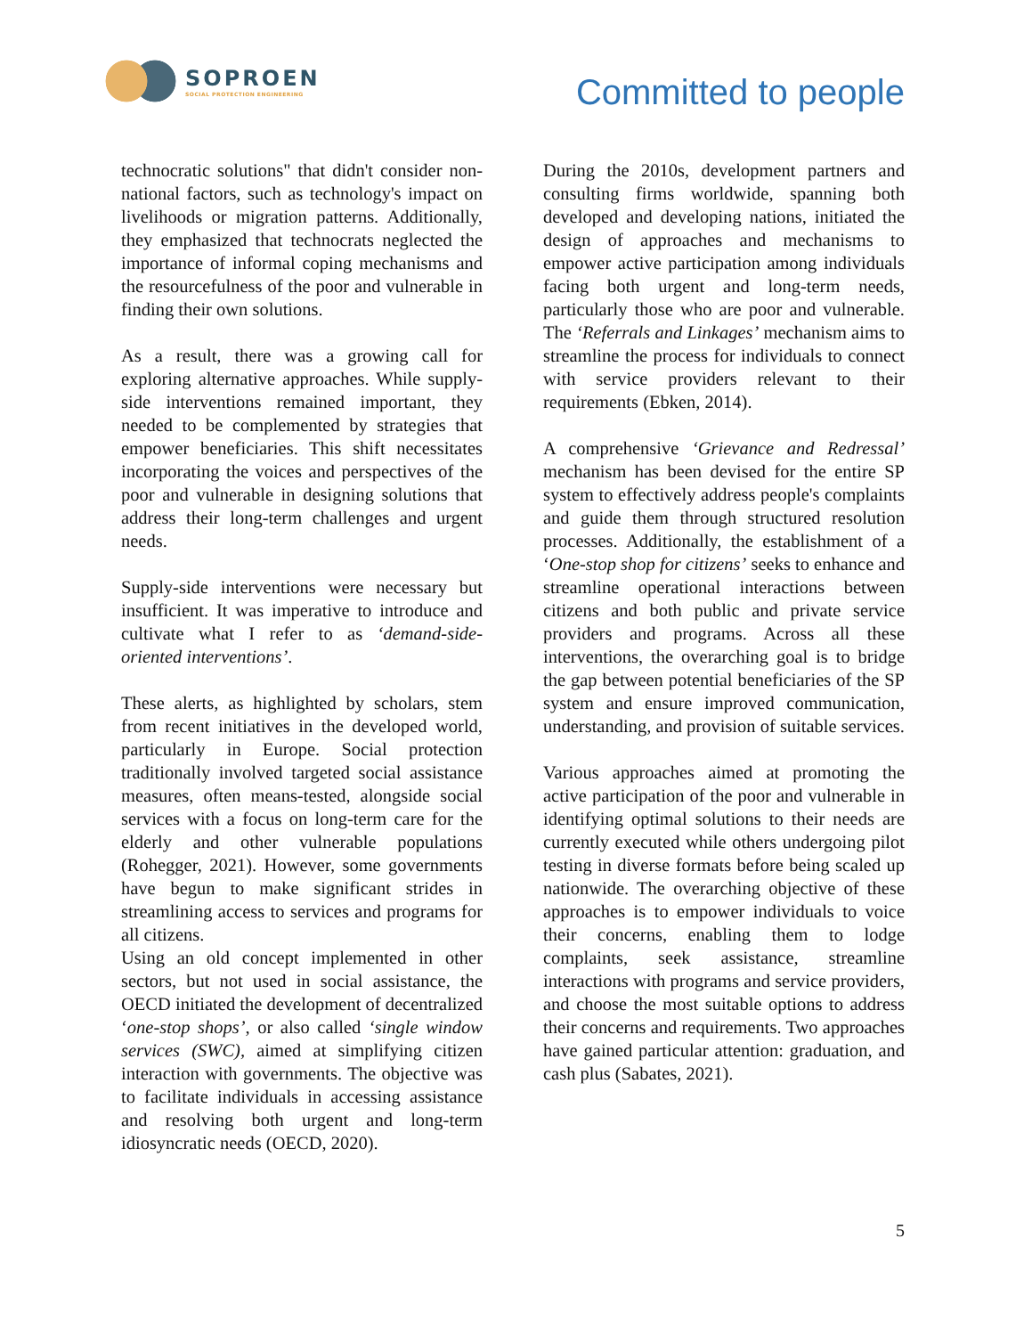SOPROEN
SOCIAL PROTECTION ENGINEERING
Committed to people
technocratic solutions" that didn't consider non-national factors, such as technology's impact on livelihoods or migration patterns. Additionally, they emphasized that technocrats neglected the importance of informal coping mechanisms and the resourcefulness of the poor and vulnerable in finding their own solutions.
As a result, there was a growing call for exploring alternative approaches. While supply-side interventions remained important, they needed to be complemented by strategies that empower beneficiaries. This shift necessitates incorporating the voices and perspectives of the poor and vulnerable in designing solutions that address their long-term challenges and urgent needs.
Supply-side interventions were necessary but insufficient. It was imperative to introduce and cultivate what I refer to as ‘demand-side-oriented interventions’.
These alerts, as highlighted by scholars, stem from recent initiatives in the developed world, particularly in Europe. Social protection traditionally involved targeted social assistance measures, often means-tested, alongside social services with a focus on long-term care for the elderly and other vulnerable populations (Rohegger, 2021). However, some governments have begun to make significant strides in streamlining access to services and programs for all citizens.
Using an old concept implemented in other sectors, but not used in social assistance, the OECD initiated the development of decentralized ‘one-stop shops’, or also called ‘single window services (SWC), aimed at simplifying citizen interaction with governments. The objective was to facilitate individuals in accessing assistance and resolving both urgent and long-term idiosyncratic needs (OECD, 2020).
During the 2010s, development partners and consulting firms worldwide, spanning both developed and developing nations, initiated the design of approaches and mechanisms to empower active participation among individuals facing both urgent and long-term needs, particularly those who are poor and vulnerable. The ‘Referrals and Linkages’ mechanism aims to streamline the process for individuals to connect with service providers relevant to their requirements (Ebken, 2014).
A comprehensive ‘Grievance and Redressal’ mechanism has been devised for the entire SP system to effectively address people's complaints and guide them through structured resolution processes. Additionally, the establishment of a ‘One-stop shop for citizens’ seeks to enhance and streamline operational interactions between citizens and both public and private service providers and programs. Across all these interventions, the overarching goal is to bridge the gap between potential beneficiaries of the SP system and ensure improved communication, understanding, and provision of suitable services.
Various approaches aimed at promoting the active participation of the poor and vulnerable in identifying optimal solutions to their needs are currently executed while others undergoing pilot testing in diverse formats before being scaled up nationwide. The overarching objective of these approaches is to empower individuals to voice their concerns, enabling them to lodge complaints, seek assistance, streamline interactions with programs and service providers, and choose the most suitable options to address their concerns and requirements. Two approaches have gained particular attention: graduation, and cash plus (Sabates, 2021).
5